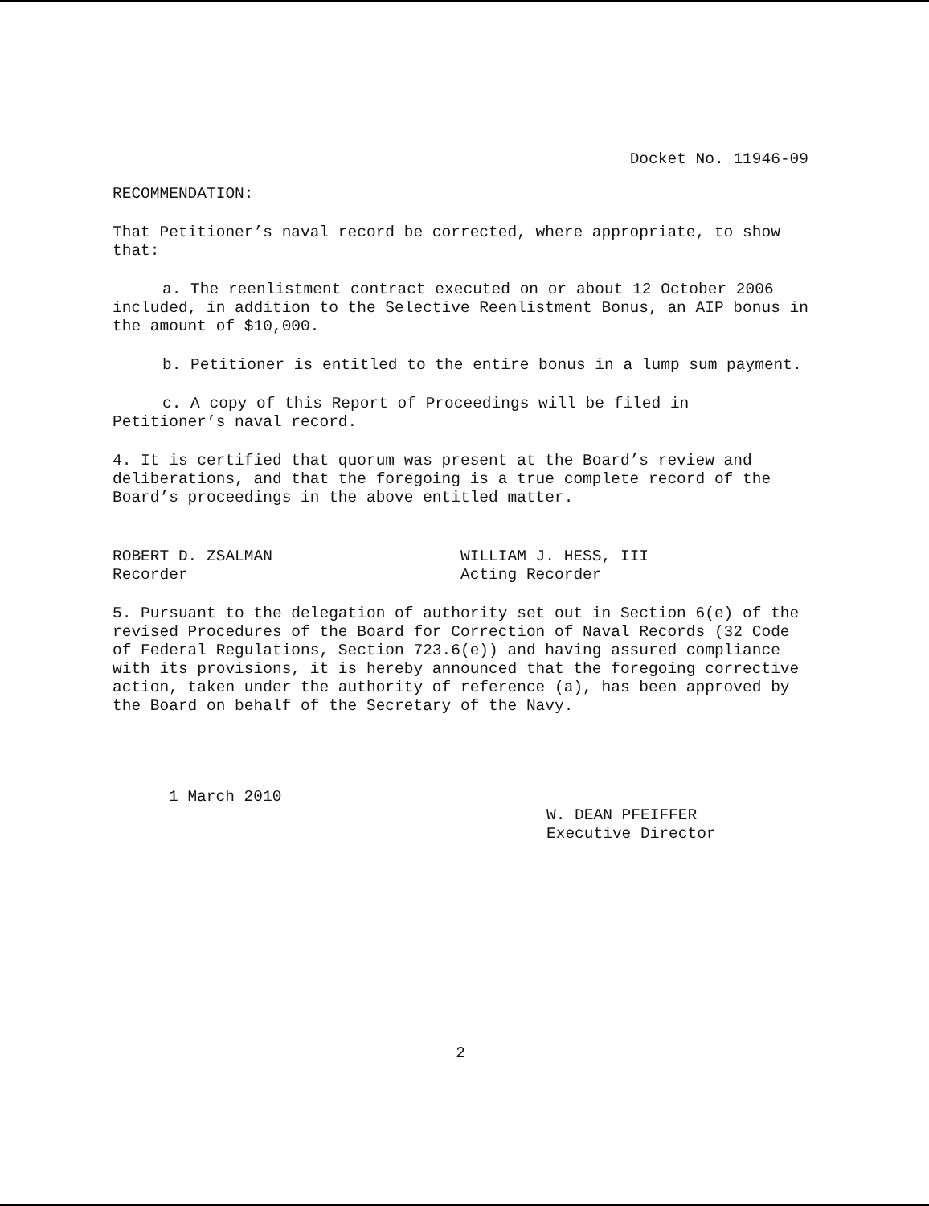Docket No. 11946-09
RECOMMENDATION:
That Petitioner’s naval record be corrected, where appropriate, to show that:
a. The reenlistment contract executed on or about 12 October 2006 included, in addition to the Selective Reenlistment Bonus, an AIP bonus in the amount of $10,000.
b. Petitioner is entitled to the entire bonus in a lump sum payment.
c. A copy of this Report of Proceedings will be filed in Petitioner’s naval record.
4. It is certified that quorum was present at the Board’s review and deliberations, and that the foregoing is a true complete record of the Board’s proceedings in the above entitled matter.
ROBERT D. ZSALMAN
Recorder
WILLIAM J. HESS, III
Acting Recorder
5. Pursuant to the delegation of authority set out in Section 6(e) of the revised Procedures of the Board for Correction of Naval Records (32 Code of Federal Regulations, Section 723.6(e)) and having assured compliance with its provisions, it is hereby announced that the foregoing corrective action, taken under the authority of reference (a), has been approved by the Board on behalf of the Secretary of the Navy.
1 March 2010
W. DEAN PFEIFFER
Executive Director
2